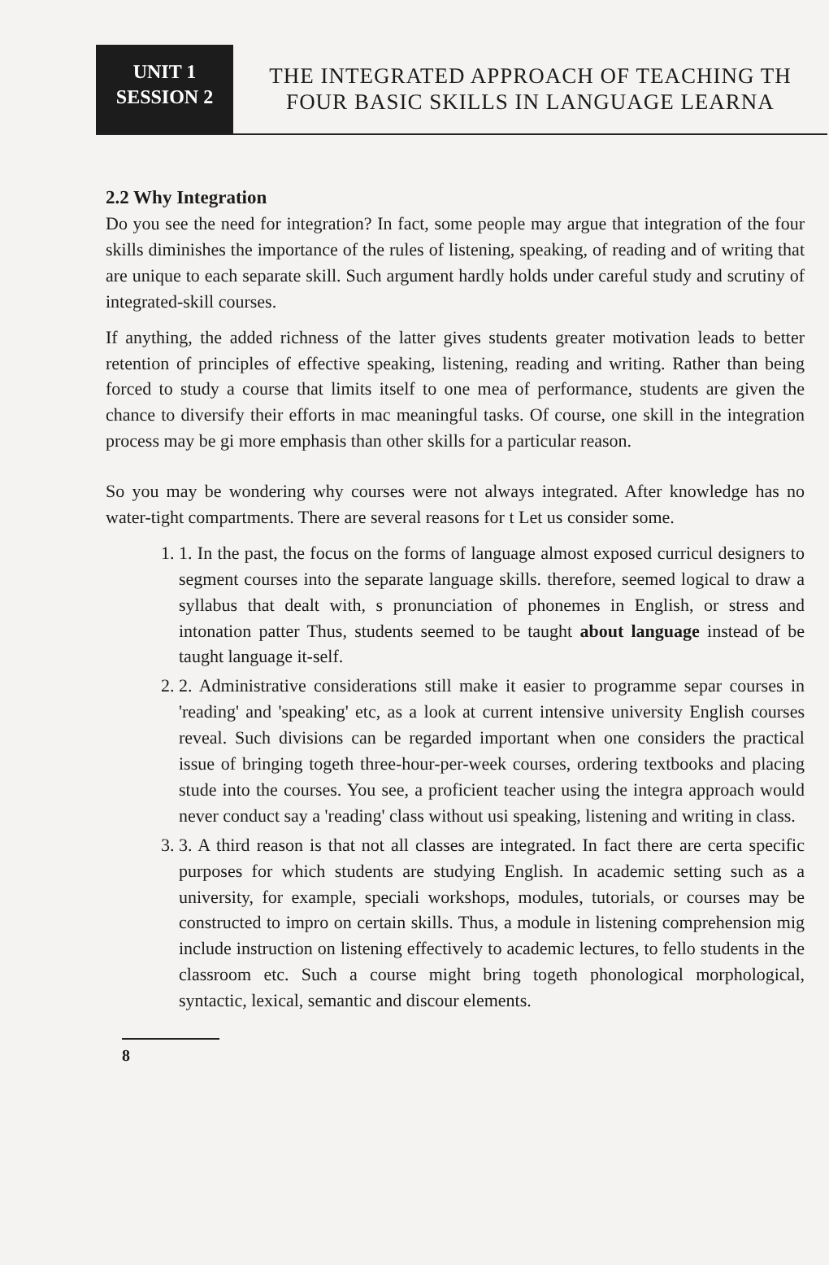UNIT 1
SESSION 2
THE INTEGRATED APPROACH OF TEACHING TH
FOUR BASIC SKILLS IN LANGUAGE LEARNA
2.2 Why Integration
Do you see the need for integration? In fact, some people may argue that integration of the four skills diminishes the importance of the rules of listening, speaking, of reading and of writing that are unique to each separate skill. Such argument hardly holds under careful study and scrutiny of integrated-skill courses.
If anything, the added richness of the latter gives students greater motivation leads to better retention of principles of effective speaking, listening, reading and writing. Rather than being forced to study a course that limits itself to one mea of performance, students are given the chance to diversify their efforts in mac meaningful tasks. Of course, one skill in the integration process may be gi more emphasis than other skills for a particular reason.
So you may be wondering why courses were not always integrated. After knowledge has no water-tight compartments. There are several reasons for t Let us consider some.
1. 1. In the past, the focus on the forms of language almost exposed curricul designers to segment courses into the separate language skills. therefore, seemed logical to draw a syllabus that dealt with, s pronunciation of phonemes in English, or stress and intonation patter Thus, students seemed to be taught about language instead of be taught language it-self.
2. 2. Administrative considerations still make it easier to programme separ courses in 'reading' and 'speaking' etc, as a look at current intensive university English courses reveal. Such divisions can be regarded important when one considers the practical issue of bringing togeth three-hour-per-week courses, ordering textbooks and placing stude into the courses. You see, a proficient teacher using the integra approach would never conduct say a 'reading' class without usi speaking, listening and writing in class.
3. 3. A third reason is that not all classes are integrated. In fact there are certa specific purposes for which students are studying English. In academic setting such as a university, for example, speciali workshops, modules, tutorials, or courses may be constructed to impro on certain skills. Thus, a module in listening comprehension mig include instruction on listening effectively to academic lectures, to fello students in the classroom etc. Such a course might bring togeth phonological morphological, syntactic, lexical, semantic and discour elements.
8